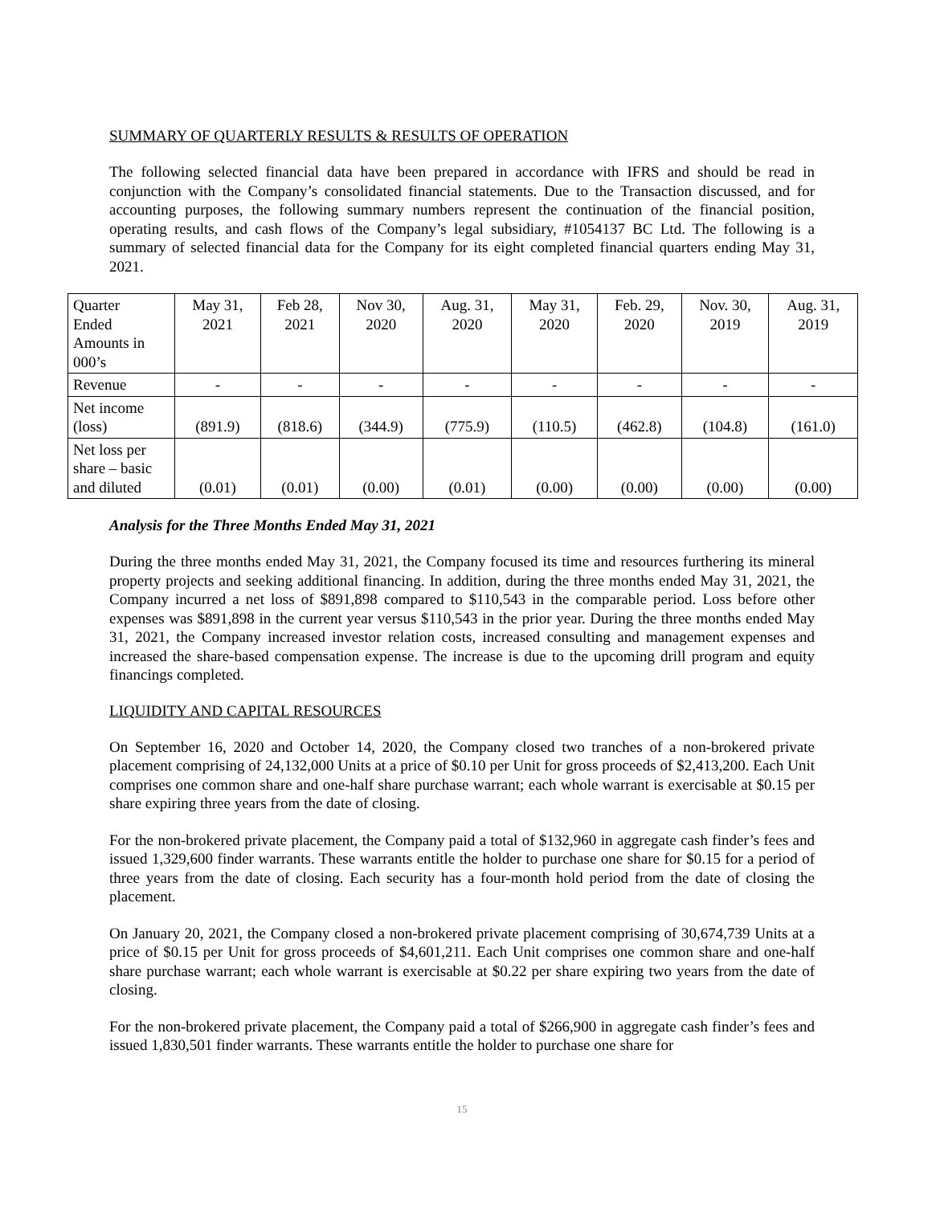SUMMARY OF QUARTERLY RESULTS & RESULTS OF OPERATION
The following selected financial data have been prepared in accordance with IFRS and should be read in conjunction with the Company’s consolidated financial statements. Due to the Transaction discussed, and for accounting purposes, the following summary numbers represent the continuation of the financial position, operating results, and cash flows of the Company’s legal subsidiary, #1054137 BC Ltd. The following is a summary of selected financial data for the Company for its eight completed financial quarters ending May 31, 2021.
| Quarter Ended Amounts in 000’s | May 31, 2021 | Feb 28, 2021 | Nov 30, 2020 | Aug. 31, 2020 | May 31, 2020 | Feb. 29, 2020 | Nov. 30, 2019 | Aug. 31, 2019 |
| Revenue | - | - | - | - | - | - | - | - |
| Net income (loss) | (891.9) | (818.6) | (344.9) | (775.9) | (110.5) | (462.8) | (104.8) | (161.0) |
| Net loss per share – basic and diluted | (0.01) | (0.01) | (0.00) | (0.01) | (0.00) | (0.00) | (0.00) | (0.00) |
Analysis for the Three Months Ended May 31, 2021
During the three months ended May 31, 2021, the Company focused its time and resources furthering its mineral property projects and seeking additional financing. In addition, during the three months ended May 31, 2021, the Company incurred a net loss of $891,898 compared to $110,543 in the comparable period. Loss before other expenses was $891,898 in the current year versus $110,543 in the prior year. During the three months ended May 31, 2021, the Company increased investor relation costs, increased consulting and management expenses and increased the share-based compensation expense. The increase is due to the upcoming drill program and equity financings completed.
LIQUIDITY AND CAPITAL RESOURCES
On September 16, 2020 and October 14, 2020, the Company closed two tranches of a non-brokered private placement comprising of 24,132,000 Units at a price of $0.10 per Unit for gross proceeds of $2,413,200. Each Unit comprises one common share and one-half share purchase warrant; each whole warrant is exercisable at $0.15 per share expiring three years from the date of closing.
For the non-brokered private placement, the Company paid a total of $132,960 in aggregate cash finder’s fees and issued 1,329,600 finder warrants. These warrants entitle the holder to purchase one share for $0.15 for a period of three years from the date of closing. Each security has a four-month hold period from the date of closing the placement.
On January 20, 2021, the Company closed a non-brokered private placement comprising of 30,674,739 Units at a price of $0.15 per Unit for gross proceeds of $4,601,211. Each Unit comprises one common share and one-half share purchase warrant; each whole warrant is exercisable at $0.22 per share expiring two years from the date of closing.
For the non-brokered private placement, the Company paid a total of $266,900 in aggregate cash finder’s fees and issued 1,830,501 finder warrants. These warrants entitle the holder to purchase one share for
15